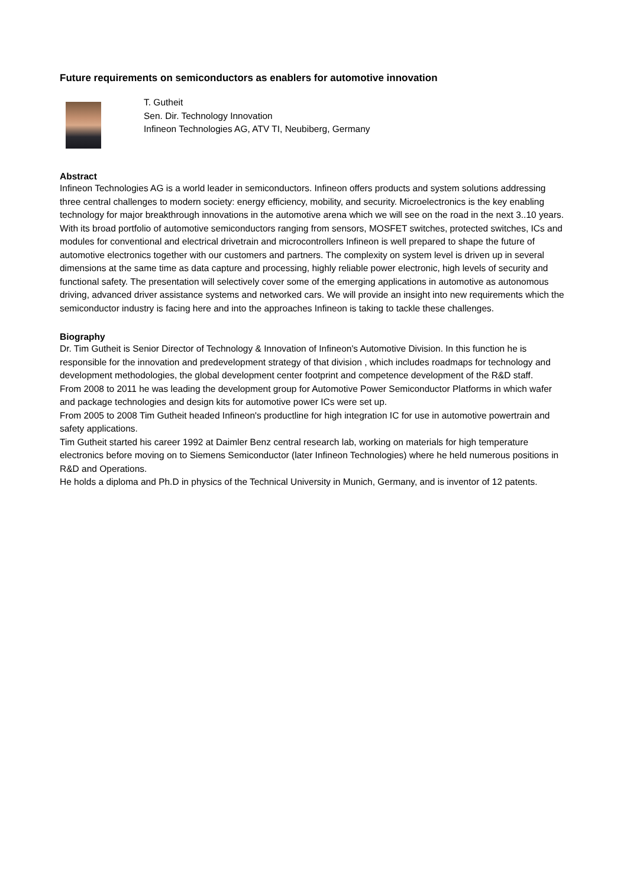Future requirements on semiconductors as enablers for automotive innovation
T. Gutheit
Sen. Dir. Technology Innovation
Infineon Technologies AG, ATV TI, Neubiberg, Germany
Abstract
Infineon Technologies AG is a world leader in semiconductors. Infineon offers products and system solutions addressing three central challenges to modern society: energy efficiency, mobility, and security. Microelectronics is the key enabling technology for major breakthrough innovations in the automotive arena which we will see on the road in the next 3..10 years. With its broad portfolio of automotive semiconductors ranging from sensors, MOSFET switches, protected switches, ICs and modules for conventional and electrical drivetrain and microcontrollers Infineon is well prepared to shape the future of automotive electronics together with our customers and partners. The complexity on system level is driven up in several dimensions at the same time as data capture and processing, highly reliable power electronic, high levels of security and functional safety. The presentation will selectively cover some of the emerging applications in automotive as autonomous driving, advanced driver assistance systems and networked cars. We will provide an insight into new requirements which the semiconductor industry is facing here and into the approaches Infineon is taking to tackle these challenges.
Biography
Dr. Tim Gutheit is Senior Director of Technology & Innovation of Infineon's Automotive Division. In this function he is responsible for the innovation and predevelopment strategy of that division , which includes roadmaps for technology and development methodologies, the global development center footprint and competence development of the R&D staff.
From 2008 to 2011 he was leading the development group for Automotive Power Semiconductor Platforms in which wafer and package technologies and design kits for automotive power ICs were set up.
From 2005 to 2008 Tim Gutheit headed Infineon's productline for high integration IC for use in automotive powertrain and safety applications.
Tim Gutheit started his career 1992 at Daimler Benz central research lab, working on materials for high temperature electronics before moving on to Siemens Semiconductor (later Infineon Technologies) where he held numerous positions in R&D and Operations.
He holds a diploma and Ph.D in physics of the Technical University in Munich, Germany, and is inventor of 12 patents.